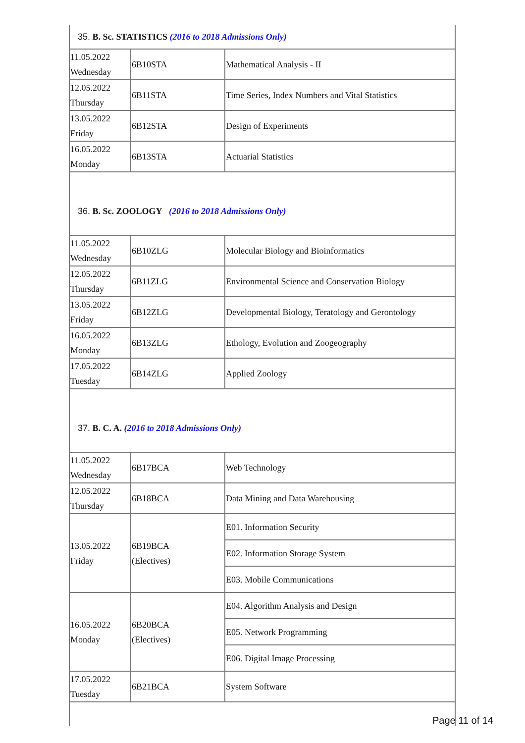| 35. B. Sc. STATISTICS (2016 to 2018 Admissions Only) | | |
| 11.05.2022 Wednesday | 6B10STA | Mathematical Analysis - II |
| 12.05.2022 Thursday | 6B11STA | Time Series, Index Numbers and Vital Statistics |
| 13.05.2022 Friday | 6B12STA | Design of Experiments |
| 16.05.2022 Monday | 6B13STA | Actuarial Statistics |
| 36. B. Sc. ZOOLOGY (2016 to 2018 Admissions Only) | | |
| 11.05.2022 Wednesday | 6B10ZLG | Molecular Biology and Bioinformatics |
| 12.05.2022 Thursday | 6B11ZLG | Environmental Science and Conservation Biology |
| 13.05.2022 Friday | 6B12ZLG | Developmental Biology, Teratology and Gerontology |
| 16.05.2022 Monday | 6B13ZLG | Ethology, Evolution and Zoogeography |
| 17.05.2022 Tuesday | 6B14ZLG | Applied Zoology |
| 37. B. C. A. (2016 to 2018 Admissions Only) | | |
| 11.05.2022 Wednesday | 6B17BCA | Web Technology |
| 12.05.2022 Thursday | 6B18BCA | Data Mining and Data Warehousing |
| 13.05.2022 Friday | 6B19BCA (Electives) | E01. Information Security |
| | | E02. Information Storage System |
| | | E03. Mobile Communications |
| 16.05.2022 Monday | 6B20BCA (Electives) | E04. Algorithm Analysis and Design |
| | | E05. Network Programming |
| | | E06. Digital Image Processing |
| 17.05.2022 Tuesday | 6B21BCA | System Software |
Page 11 of 14